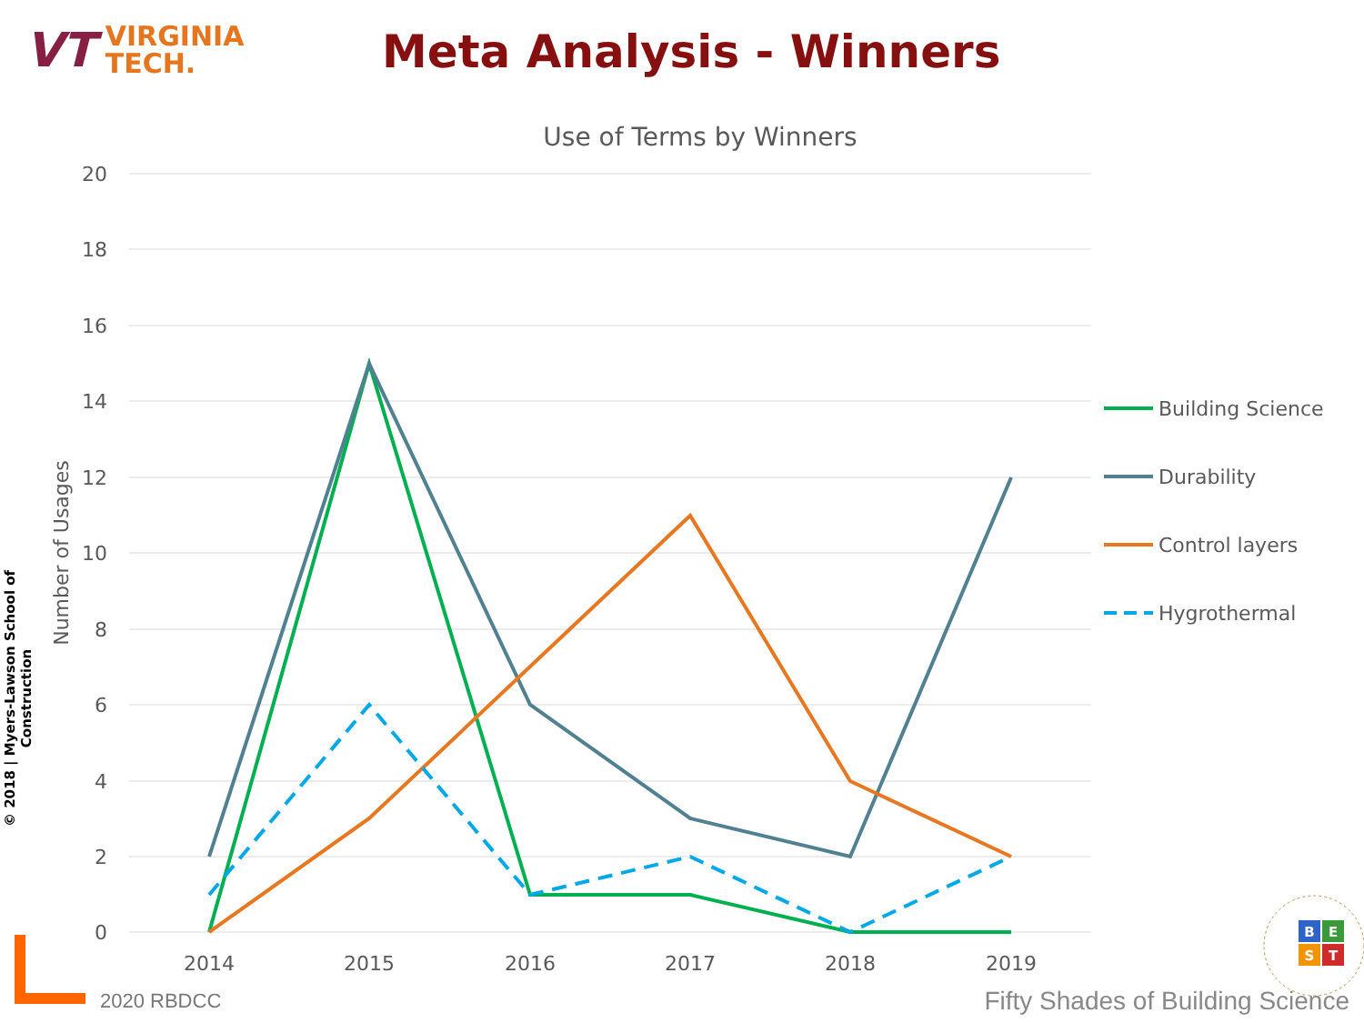VT VIRGINIA
TECH.
Meta Analysis - Winners
© 2018 | Myers-Lawson School of Construction
Use of Terms by Winners
20
18
16
14
12
10
8
6
4
2
0
2014
2015
2016
2017
2018
2019
Number of Usages
Building Science
Durability
Control layers
Hygrothermal
B
E
S
T
2020 RBDCC
Fifty Shades of Building Science